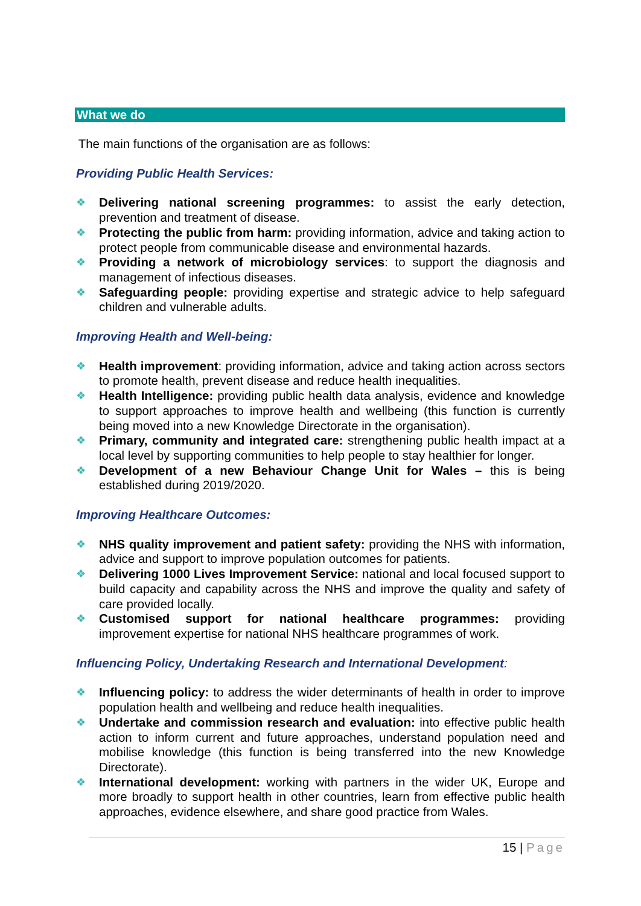What we do
The main functions of the organisation are as follows:
Providing Public Health Services:
❖ Delivering national screening programmes: to assist the early detection, prevention and treatment of disease.
❖ Protecting the public from harm: providing information, advice and taking action to protect people from communicable disease and environmental hazards.
❖ Providing a network of microbiology services: to support the diagnosis and management of infectious diseases.
❖ Safeguarding people: providing expertise and strategic advice to help safeguard children and vulnerable adults.
Improving Health and Well-being:
❖ Health improvement: providing information, advice and taking action across sectors to promote health, prevent disease and reduce health inequalities.
❖ Health Intelligence: providing public health data analysis, evidence and knowledge to support approaches to improve health and wellbeing (this function is currently being moved into a new Knowledge Directorate in the organisation).
❖ Primary, community and integrated care: strengthening public health impact at a local level by supporting communities to help people to stay healthier for longer.
❖ Development of a new Behaviour Change Unit for Wales – this is being established during 2019/2020.
Improving Healthcare Outcomes:
❖ NHS quality improvement and patient safety: providing the NHS with information, advice and support to improve population outcomes for patients.
❖ Delivering 1000 Lives Improvement Service: national and local focused support to build capacity and capability across the NHS and improve the quality and safety of care provided locally.
❖ Customised support for national healthcare programmes: providing improvement expertise for national NHS healthcare programmes of work.
Influencing Policy, Undertaking Research and International Development:
❖ Influencing policy: to address the wider determinants of health in order to improve population health and wellbeing and reduce health inequalities.
❖ Undertake and commission research and evaluation: into effective public health action to inform current and future approaches, understand population need and mobilise knowledge (this function is being transferred into the new Knowledge Directorate).
❖ International development: working with partners in the wider UK, Europe and more broadly to support health in other countries, learn from effective public health approaches, evidence elsewhere, and share good practice from Wales.
15 | Page